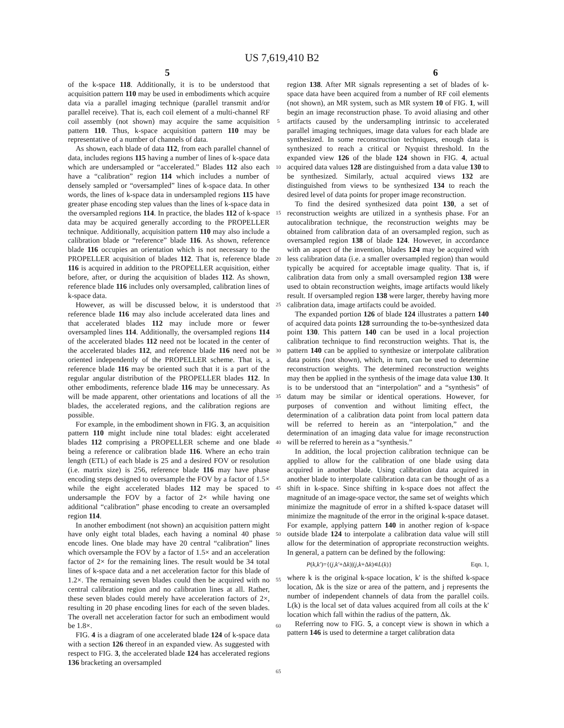US 7,619,410 B2
5 6
of the k-space 118. Additionally, it is to be understood that acquisition pattern 110 may be used in embodiments which acquire data via a parallel imaging technique (parallel transmit and/or parallel receive). That is, each coil element of a multi-channel RF coil assembly (not shown) may acquire the same acquisition pattern 110. Thus, k-space acquisition pattern 110 may be representative of a number of channels of data.
As shown, each blade of data 112, from each parallel channel of data, includes regions 115 having a number of lines of k-space data which are undersampled or “accelerated.” Blades 112 also each have a “calibration” region 114 which includes a number of densely sampled or “oversampled” lines of k-space data. In other words, the lines of k-space data in undersampled regions 115 have greater phase encoding step values than the lines of k-space data in the oversampled regions 114. In practice, the blades 112 of k-space data may be acquired generally according to the PROPELLER technique. Additionally, acquisition pattern 110 may also include a calibration blade or “reference” blade 116. As shown, reference blade 116 occupies an orientation which is not necessary to the PROPELLER acquisition of blades 112. That is, reference blade 116 is acquired in addition to the PROPELLER acquisition, either before, after, or during the acquisition of blades 112. As shown, reference blade 116 includes only oversampled, calibration lines of k-space data.
However, as will be discussed below, it is understood that reference blade 116 may also include accelerated data lines and that accelerated blades 112 may include more or fewer oversampled lines 114. Additionally, the oversampled regions 114 of the accelerated blades 112 need not be located in the center of the accelerated blades 112, and reference blade 116 need not be oriented independently of the PROPELLER scheme. That is, a reference blade 116 may be oriented such that it is a part of the regular angular distribution of the PROPELLER blades 112. In other embodiments, reference blade 116 may be unnecessary. As will be made apparent, other orientations and locations of all the blades, the accelerated regions, and the calibration regions are possible.
For example, in the embodiment shown in FIG. 3, an acquisition pattern 110 might include nine total blades: eight accelerated blades 112 comprising a PROPELLER scheme and one blade being a reference or calibration blade 116. Where an echo train length (ETL) of each blade is 25 and a desired FOV or resolution (i.e. matrix size) is 256, reference blade 116 may have phase encoding steps designed to oversample the FOV by a factor of 1.5× while the eight accelerated blades 112 may be spaced to undersample the FOV by a factor of 2× while having one additional “calibration” phase encoding to create an oversampled region 114.
In another embodiment (not shown) an acquisition pattern might have only eight total blades, each having a nominal 40 phase encode lines. One blade may have 20 central “calibration” lines which oversample the FOV by a factor of 1.5× and an acceleration factor of 2× for the remaining lines. The result would be 34 total lines of k-space data and a net acceleration factor for this blade of 1.2×. The remaining seven blades could then be acquired with no central calibration region and no calibration lines at all. Rather, these seven blades could merely have acceleration factors of 2×, resulting in 20 phase encoding lines for each of the seven blades. The overall net acceleration factor for such an embodiment would be 1.8×.
FIG. 4 is a diagram of one accelerated blade 124 of k-space data with a section 126 thereof in an expanded view. As suggested with respect to FIG. 3, the accelerated blade 124 has accelerated regions 136 bracketing an oversampled
5
10
15
20
25
30
35
40
45
50
55
60
65
region 138. After MR signals representing a set of blades of k-space data have been acquired from a number of RF coil elements (not shown), an MR system, such as MR system 10 of FIG. 1, will begin an image reconstruction phase. To avoid aliasing and other artifacts caused by the undersampling intrinsic to accelerated parallel imaging techniques, image data values for each blade are synthesized. In some reconstruction techniques, enough data is synthesized to reach a critical or Nyquist threshold. In the expanded view 126 of the blade 124 shown in FIG. 4, actual acquired data values 128 are distinguished from a data value 130 to be synthesized. Similarly, actual acquired views 132 are distinguished from views to be synthesized 134 to reach the desired level of data points for proper image reconstruction.
To find the desired synthesized data point 130, a set of reconstruction weights are utilized in a synthesis phase. For an autocalibration technique, the reconstruction weights may be obtained from calibration data of an oversampled region, such as oversampled region 138 of blade 124. However, in accordance with an aspect of the invention, blades 124 may be acquired with less calibration data (i.e. a smaller oversampled region) than would typically be acquired for acceptable image quality. That is, if calibration data from only a small oversampled region 138 were used to obtain reconstruction weights, image artifacts would likely result. If oversampled region 138 were larger, thereby having more calibration data, image artifacts could be avoided.
The expanded portion 126 of blade 124 illustrates a pattern 140 of acquired data points 128 surrounding the to-be-synthesized data point 130. This pattern 140 can be used in a local projection calibration technique to find reconstruction weights. That is, the pattern 140 can be applied to synthesize or interpolate calibration data points (not shown), which, in turn, can be used to determine reconstruction weights. The determined reconstruction weights may then be applied in the synthesis of the image data value 130. It is to be understood that an “interpolation” and a “synthesis” of datum may be similar or identical operations. However, for purposes of convention and without limiting effect, the determination of a calibration data point from local pattern data will be referred to herein as an “interpolation,” and the determination of an imaging data value for image reconstruction will be referred to herein as a “synthesis.”
In addition, the local projection calibration technique can be applied to allow for the calibration of one blade using data acquired in another blade. Using calibration data acquired in another blade to interpolate calibration data can be thought of as a shift in k-space. Since shifting in k-space does not affect the magnitude of an image-space vector, the same set of weights which minimize the magnitude of error in a shifted k-space dataset will minimize the magnitude of the error in the original k-space dataset. For example, applying pattern 140 in another region of k-space outside blade 124 to interpolate a calibration data value will still allow for the determination of appropriate reconstruction weights. In general, a pattern can be defined by the following:
P(k,k')={(j,k'+Δk)|(j,k+Δk)∊L(k)} Eqn. 1,
where k is the original k-space location, k' is the shifted k-space location, Δk is the size or area of the pattern, and j represents the number of independent channels of data from the parallel coils. L(k) is the local set of data values acquired from all coils at the k' location which fall within the radius of the pattern, Δk.
Referring now to FIG. 5, a concept view is shown in which a pattern 146 is used to determine a target calibration data